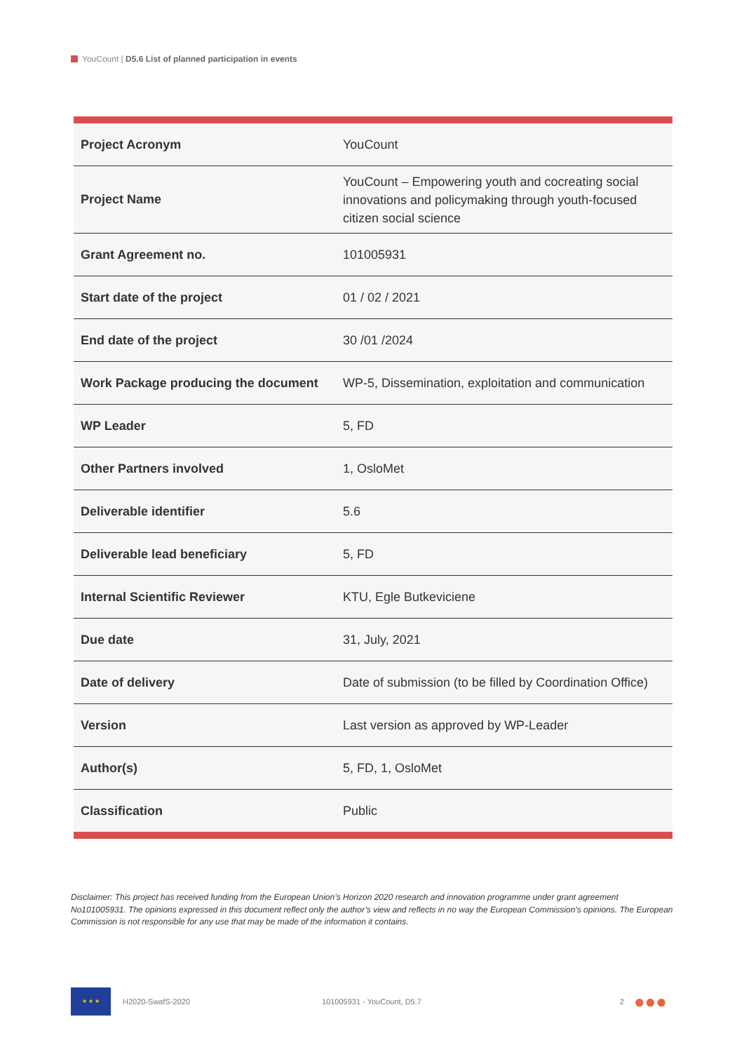YouCount | D5.6 List of planned participation in events
| Project Acronym | YouCount |
| Project Name | YouCount – Empowering youth and cocreating social innovations and policymaking through youth-focused citizen social science |
| Grant Agreement no. | 101005931 |
| Start date of the project | 01 / 02 / 2021 |
| End date of the project | 30 /01 /2024 |
| Work Package producing the document | WP-5, Dissemination, exploitation and communication |
| WP Leader | 5, FD |
| Other Partners involved | 1, OsloMet |
| Deliverable identifier | 5.6 |
| Deliverable lead beneficiary | 5, FD |
| Internal Scientific Reviewer | KTU, Egle Butkeviciene |
| Due date | 31, July, 2021 |
| Date of delivery | Date of submission (to be filled by Coordination Office) |
| Version | Last version as approved by WP-Leader |
| Author(s) | 5, FD, 1, OsloMet |
| Classification | Public |
Disclaimer: This project has received funding from the European Union’s Horizon 2020 research and innovation programme under grant agreement No101005931. The opinions expressed in this document reflect only the author’s view and reflects in no way the European Commission’s opinions. The European Commission is not responsible for any use that may be made of the information it contains.
★ ★ ★
H2020-SwafS-2020 101005931 - YouCount, D5.7 2 ●●●